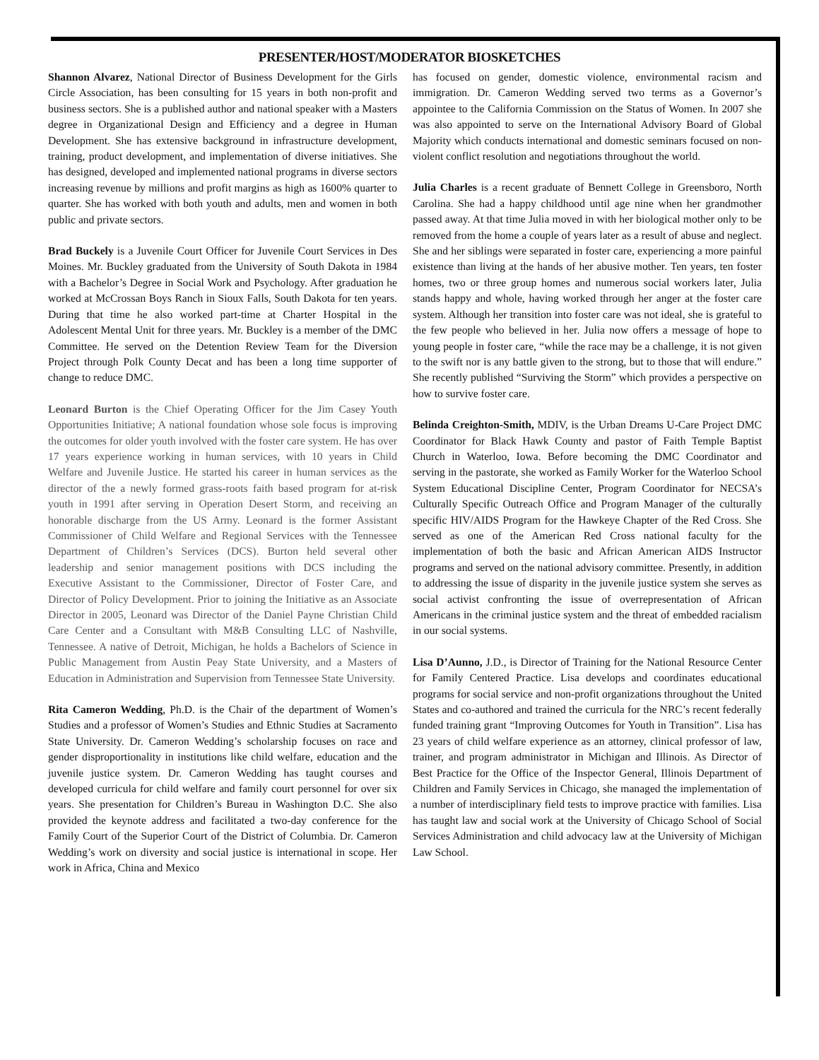PRESENTER/HOST/MODERATOR BIOSKETCHES
Shannon Alvarez, National Director of Business Development for the Girls Circle Association, has been consulting for 15 years in both non-profit and business sectors. She is a published author and national speaker with a Masters degree in Organizational Design and Efficiency and a degree in Human Development. She has extensive background in infrastructure development, training, product development, and implementation of diverse initiatives. She has designed, developed and implemented national programs in diverse sectors increasing revenue by millions and profit margins as high as 1600% quarter to quarter. She has worked with both youth and adults, men and women in both public and private sectors.
Brad Buckely is a Juvenile Court Officer for Juvenile Court Services in Des Moines. Mr. Buckley graduated from the University of South Dakota in 1984 with a Bachelor’s Degree in Social Work and Psychology. After graduation he worked at McCrossan Boys Ranch in Sioux Falls, South Dakota for ten years. During that time he also worked part-time at Charter Hospital in the Adolescent Mental Unit for three years. Mr. Buckley is a member of the DMC Committee. He served on the Detention Review Team for the Diversion Project through Polk County Decat and has been a long time supporter of change to reduce DMC.
Leonard Burton is the Chief Operating Officer for the Jim Casey Youth Opportunities Initiative; A national foundation whose sole focus is improving the outcomes for older youth involved with the foster care system. He has over 17 years experience working in human services, with 10 years in Child Welfare and Juvenile Justice. He started his career in human services as the director of the a newly formed grass-roots faith based program for at-risk youth in 1991 after serving in Operation Desert Storm, and receiving an honorable discharge from the US Army. Leonard is the former Assistant Commissioner of Child Welfare and Regional Services with the Tennessee Department of Children’s Services (DCS). Burton held several other leadership and senior management positions with DCS including the Executive Assistant to the Commissioner, Director of Foster Care, and Director of Policy Development. Prior to joining the Initiative as an Associate Director in 2005, Leonard was Director of the Daniel Payne Christian Child Care Center and a Consultant with M&B Consulting LLC of Nashville, Tennessee. A native of Detroit, Michigan, he holds a Bachelors of Science in Public Management from Austin Peay State University, and a Masters of Education in Administration and Supervision from Tennessee State University.
Rita Cameron Wedding, Ph.D. is the Chair of the department of Women’s Studies and a professor of Women’s Studies and Ethnic Studies at Sacramento State University. Dr. Cameron Wedding’s scholarship focuses on race and gender disproportionality in institutions like child welfare, education and the juvenile justice system. Dr. Cameron Wedding has taught courses and developed curricula for child welfare and family court personnel for over six years. She presentation for Children’s Bureau in Washington D.C. She also provided the keynote address and facilitated a two-day conference for the Family Court of the Superior Court of the District of Columbia. Dr. Cameron Wedding’s work on diversity and social justice is international in scope. Her work in Africa, China and Mexico
has focused on gender, domestic violence, environmental racism and immigration. Dr. Cameron Wedding served two terms as a Governor’s appointee to the California Commission on the Status of Women. In 2007 she was also appointed to serve on the International Advisory Board of Global Majority which conducts international and domestic seminars focused on non-violent conflict resolution and negotiations throughout the world.
Julia Charles is a recent graduate of Bennett College in Greensboro, North Carolina. She had a happy childhood until age nine when her grandmother passed away. At that time Julia moved in with her biological mother only to be removed from the home a couple of years later as a result of abuse and neglect. She and her siblings were separated in foster care, experiencing a more painful existence than living at the hands of her abusive mother. Ten years, ten foster homes, two or three group homes and numerous social workers later, Julia stands happy and whole, having worked through her anger at the foster care system. Although her transition into foster care was not ideal, she is grateful to the few people who believed in her. Julia now offers a message of hope to young people in foster care, “while the race may be a challenge, it is not given to the swift nor is any battle given to the strong, but to those that will endure.” She recently published “Surviving the Storm” which provides a perspective on how to survive foster care.
Belinda Creighton-Smith, MDIV, is the Urban Dreams U-Care Project DMC Coordinator for Black Hawk County and pastor of Faith Temple Baptist Church in Waterloo, Iowa. Before becoming the DMC Coordinator and serving in the pastorate, she worked as Family Worker for the Waterloo School System Educational Discipline Center, Program Coordinator for NECSA’s Culturally Specific Outreach Office and Program Manager of the culturally specific HIV/AIDS Program for the Hawkeye Chapter of the Red Cross. She served as one of the American Red Cross national faculty for the implementation of both the basic and African American AIDS Instructor programs and served on the national advisory committee. Presently, in addition to addressing the issue of disparity in the juvenile justice system she serves as social activist confronting the issue of overrepresentation of African Americans in the criminal justice system and the threat of embedded racialism in our social systems.
Lisa D’Aunno, J.D., is Director of Training for the National Resource Center for Family Centered Practice. Lisa develops and coordinates educational programs for social service and non-profit organizations throughout the United States and co-authored and trained the curricula for the NRC’s recent federally funded training grant “Improving Outcomes for Youth in Transition”. Lisa has 23 years of child welfare experience as an attorney, clinical professor of law, trainer, and program administrator in Michigan and Illinois. As Director of Best Practice for the Office of the Inspector General, Illinois Department of Children and Family Services in Chicago, she managed the implementation of a number of interdisciplinary field tests to improve practice with families. Lisa has taught law and social work at the University of Chicago School of Social Services Administration and child advocacy law at the University of Michigan Law School.